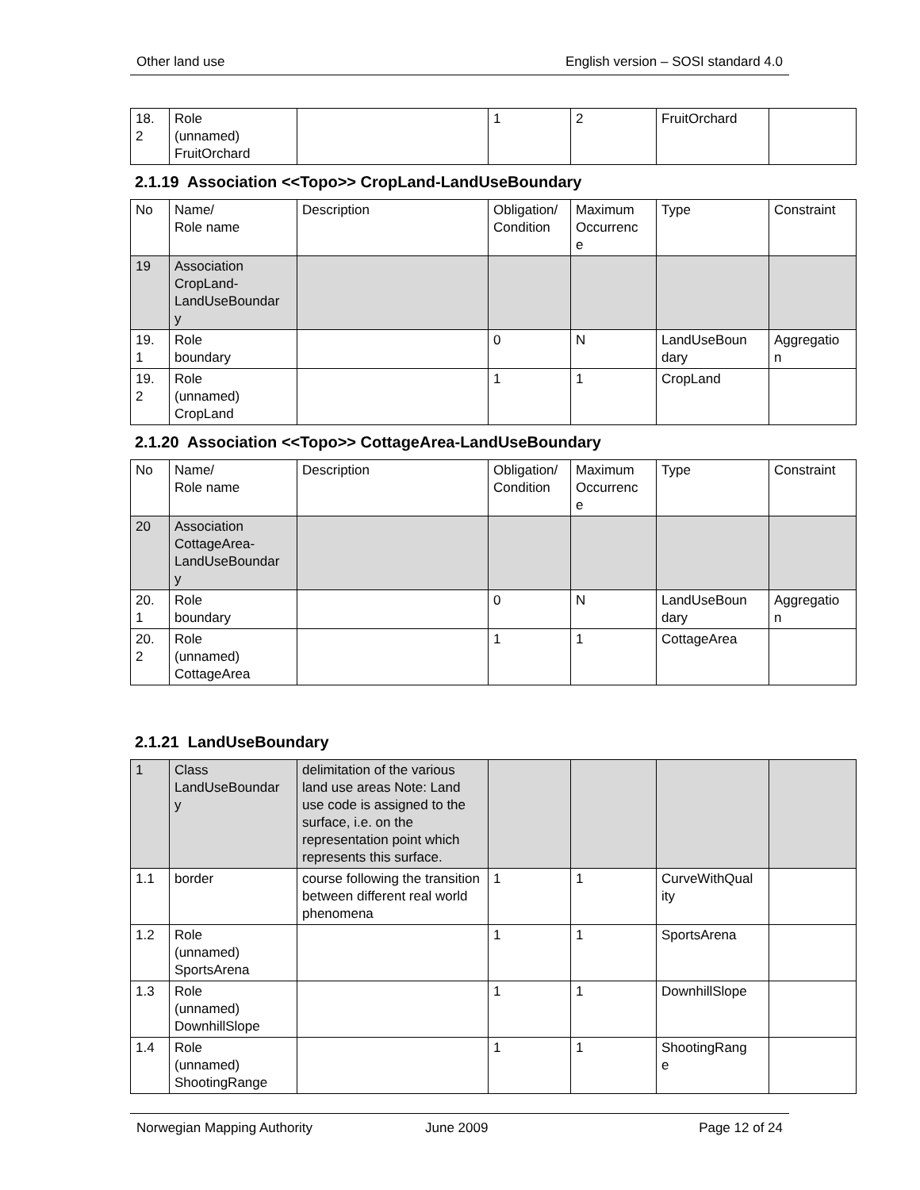Other land use English version – SOSI standard 4.0
| 18. 2 | Role (unnamed) FruitOrchard | | 1 | 2 | FruitOrchard | |
2.1.19 Association <<Topo>> CropLand-LandUseBoundary
| No | Name/ Role name | Description | Obligation/ Condition | Maximum Occurrenc e | Type | Constraint |
| --- | --- | --- | --- | --- | --- | --- |
| 19 | Association CropLand- LandUseBoundar y | | | | | |
| 19. 1 | Role boundary | | 0 | N | LandUseBoun dary | Aggregatio n |
| 19. 2 | Role (unnamed) CropLand | | 1 | 1 | CropLand | |
2.1.20 Association <<Topo>> CottageArea-LandUseBoundary
| No | Name/ Role name | Description | Obligation/ Condition | Maximum Occurrenc e | Type | Constraint |
| --- | --- | --- | --- | --- | --- | --- |
| 20 | Association CottageArea- LandUseBoundar y | | | | | |
| 20. 1 | Role boundary | | 0 | N | LandUseBoun dary | Aggregatio n |
| 20. 2 | Role (unnamed) CottageArea | | 1 | 1 | CottageArea | |
2.1.21 LandUseBoundary
| 1 | Class LandUseBoundar y | delimitation of the various land use areas Note: Land use code is assigned to the surface, i.e. on the representation point which represents this surface. | | | | |
| 1.1 | border | course following the transition between different real world phenomena | 1 | 1 | CurveWithQual ity | |
| 1.2 | Role (unnamed) SportsArena | | 1 | 1 | SportsArena | |
| 1.3 | Role (unnamed) DownhillSlope | | 1 | 1 | DownhillSlope | |
| 1.4 | Role (unnamed) ShootingRange | | 1 | 1 | ShootingRang e | |
Norwegian Mapping Authority June 2009 Page 12 of 24